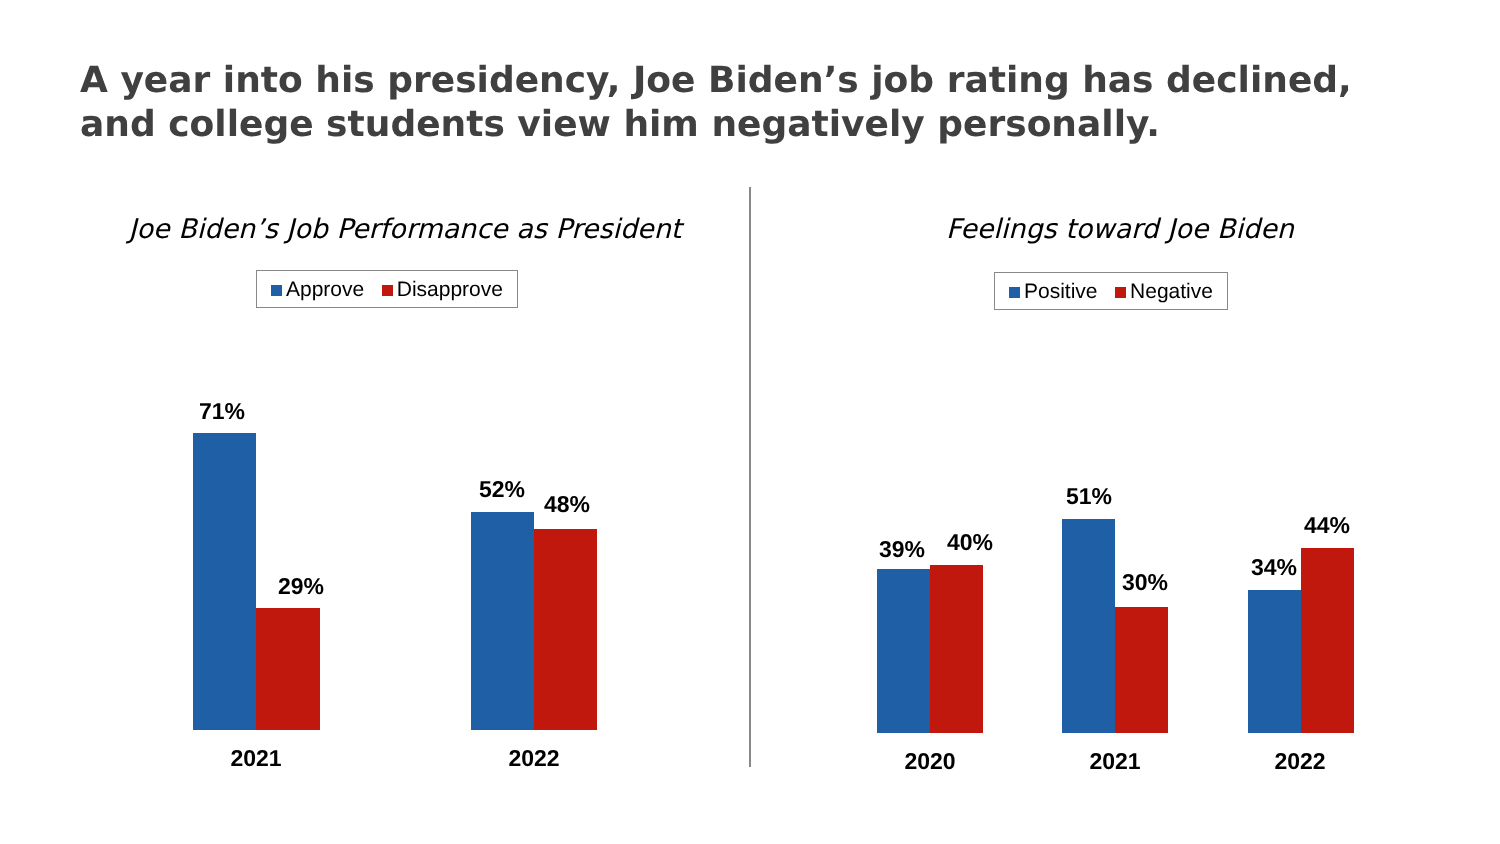A year into his presidency, Joe Biden’s job rating has declined, and college students view him negatively personally.
Joe Biden’s Job Performance as President
Approve Disapprove
71%
29%
52%
48%
2021 2022
Feelings toward Joe Biden
Positive Negative
39% 40%
51%
30%
34%
44%
2020 2021 2022